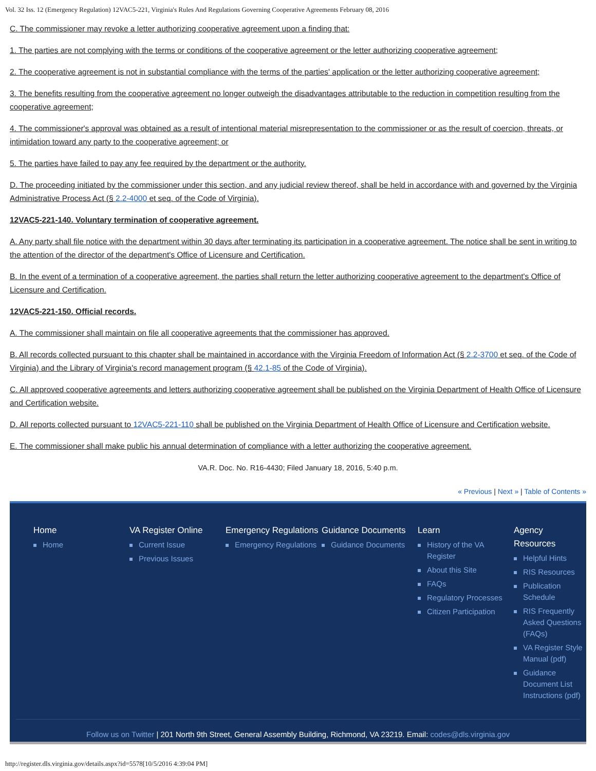Vol. 32 Iss. 12 (Emergency Regulation) 12VAC5-221, Virginia's Rules And Regulations Governing Cooperative Agreements February 08, 2016
C. The commissioner may revoke a letter authorizing cooperative agreement upon a finding that:
1. The parties are not complying with the terms or conditions of the cooperative agreement or the letter authorizing cooperative agreement;
2. The cooperative agreement is not in substantial compliance with the terms of the parties' application or the letter authorizing cooperative agreement;
3. The benefits resulting from the cooperative agreement no longer outweigh the disadvantages attributable to the reduction in competition resulting from the cooperative agreement;
4. The commissioner's approval was obtained as a result of intentional material misrepresentation to the commissioner or as the result of coercion, threats, or intimidation toward any party to the cooperative agreement; or
5. The parties have failed to pay any fee required by the department or the authority.
D. The proceeding initiated by the commissioner under this section, and any judicial review thereof, shall be held in accordance with and governed by the Virginia Administrative Process Act (§ 2.2-4000 et seq. of the Code of Virginia).
12VAC5-221-140. Voluntary termination of cooperative agreement.
A. Any party shall file notice with the department within 30 days after terminating its participation in a cooperative agreement. The notice shall be sent in writing to the attention of the director of the department's Office of Licensure and Certification.
B. In the event of a termination of a cooperative agreement, the parties shall return the letter authorizing cooperative agreement to the department's Office of Licensure and Certification.
12VAC5-221-150. Official records.
A. The commissioner shall maintain on file all cooperative agreements that the commissioner has approved.
B. All records collected pursuant to this chapter shall be maintained in accordance with the Virginia Freedom of Information Act (§ 2.2-3700 et seq. of the Code of Virginia) and the Library of Virginia's record management program (§ 42.1-85 of the Code of Virginia).
C. All approved cooperative agreements and letters authorizing cooperative agreement shall be published on the Virginia Department of Health Office of Licensure and Certification website.
D. All reports collected pursuant to 12VAC5-221-110 shall be published on the Virginia Department of Health Office of Licensure and Certification website.
E. The commissioner shall make public his annual determination of compliance with a letter authorizing the cooperative agreement.
VA.R. Doc. No. R16-4430; Filed January 18, 2016, 5:40 p.m.
« Previous | Next » | Table of Contents »
Home
Home
VA Register Online
Current Issue
Previous Issues
Emergency Regulations
Emergency Regulations
Guidance Documents
Guidance Documents
Learn
History of the VA Register
About this Site
FAQs
Regulatory Processes
Citizen Participation
Agency Resources
Helpful Hints
RIS Resources
Publication Schedule
RIS Frequently Asked Questions (FAQs)
VA Register Style Manual (pdf)
Guidance Document List Instructions (pdf)
Follow us on Twitter | 201 North 9th Street, General Assembly Building, Richmond, VA 23219. Email: codes@dls.virginia.gov
http://register.dls.virginia.gov/details.aspx?id=5578[10/5/2016 4:39:04 PM]